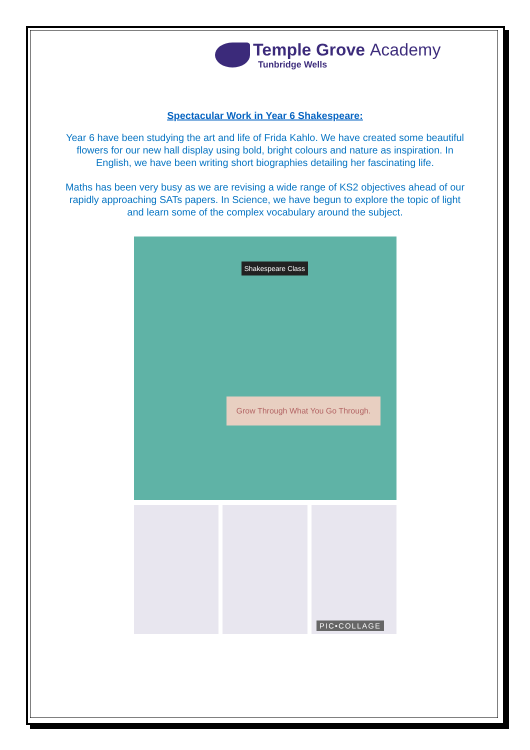Temple Grove Academy
Tunbridge Wells
Spectacular Work in Year 6 Shakespeare:
Year 6 have been studying the art and life of Frida Kahlo. We have created some beautiful flowers for our new hall display using bold, bright colours and nature as inspiration. In English, we have been writing short biographies detailing her fascinating life.
Maths has been very busy as we are revising a wide range of KS2 objectives ahead of our rapidly approaching SATs papers. In Science, we have begun to explore the topic of light and learn some of the complex vocabulary around the subject.
Shakespeare Class
Grow Through What You Go Through.
PIC•COLLAGE